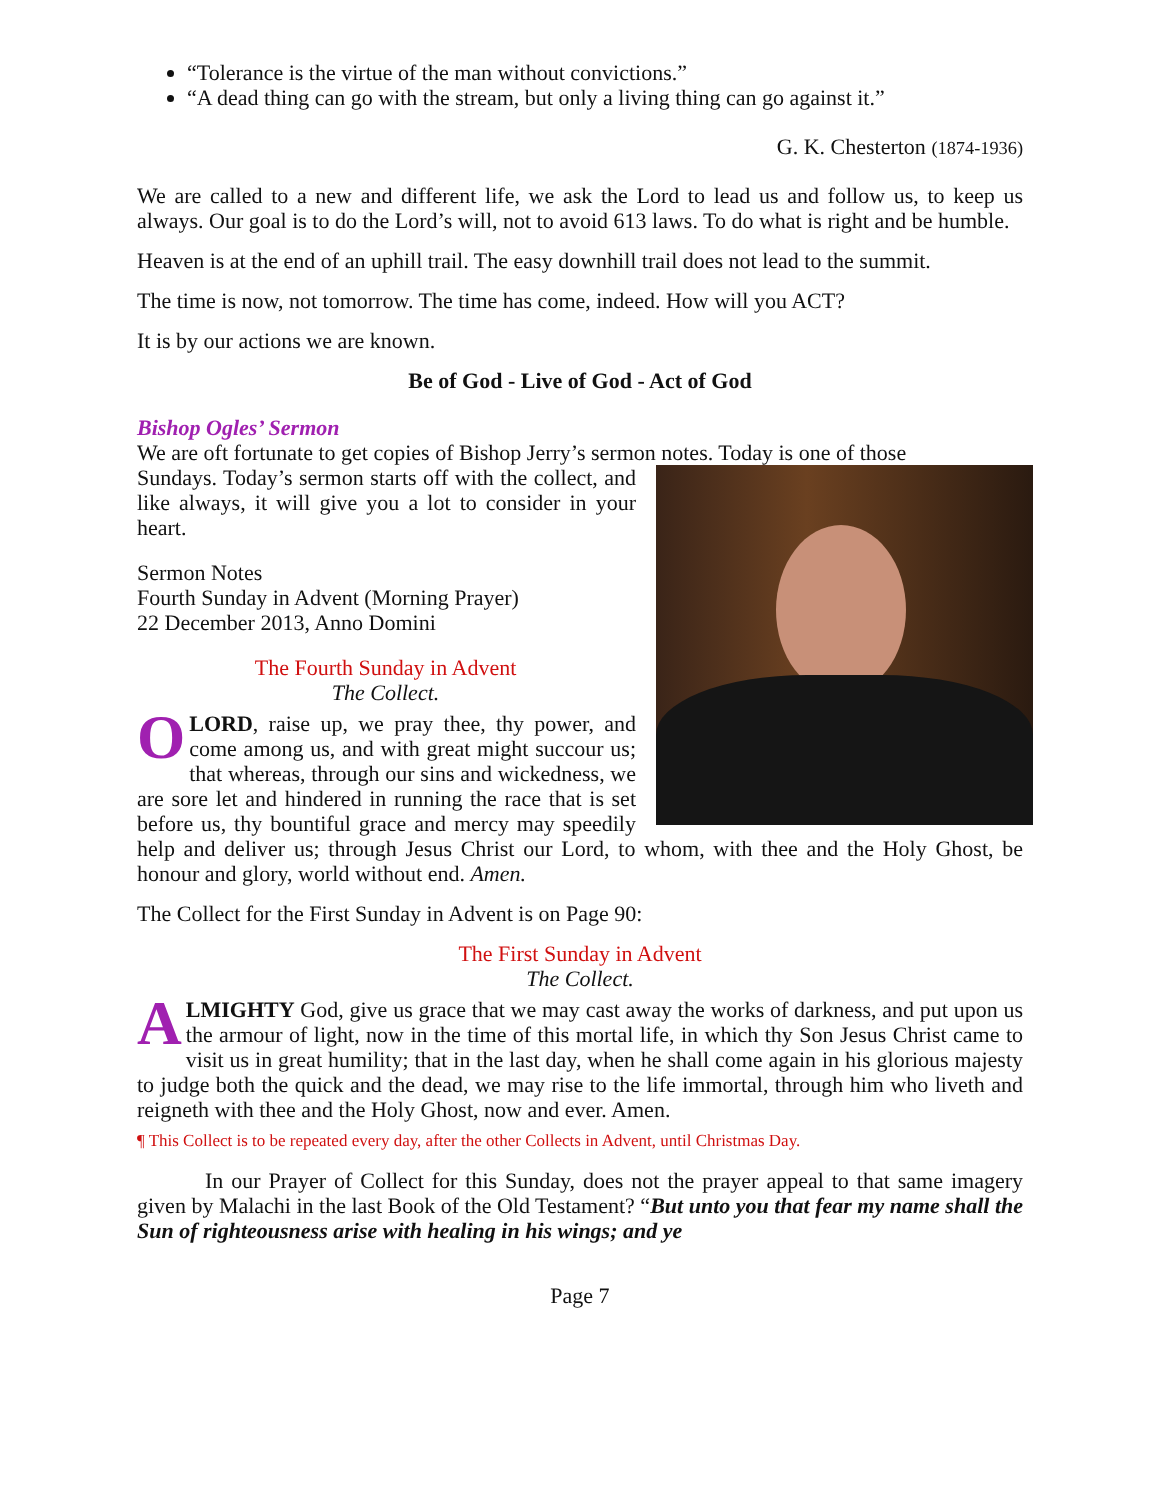“Tolerance is the virtue of the man without convictions.”
“A dead thing can go with the stream, but only a living thing can go against it.”
G. K. Chesterton (1874-1936)
We are called to a new and different life, we ask the Lord to lead us and follow us, to keep us always. Our goal is to do the Lord’s will, not to avoid 613 laws. To do what is right and be humble.
Heaven is at the end of an uphill trail. The easy downhill trail does not lead to the summit.
The time is now, not tomorrow. The time has come, indeed. How will you ACT?
It is by our actions we are known.
Be of God - Live of God - Act of God
Bishop Ogles’ Sermon
We are oft fortunate to get copies of Bishop Jerry’s sermon notes. Today is one of those
Sundays. Today’s sermon starts off with the collect, and like always, it will give you a lot to consider in your heart.
Sermon Notes
Fourth Sunday in Advent (Morning Prayer)
22 December 2013, Anno Domini
The Fourth Sunday in Advent
The Collect.
OLORD, raise up, we pray thee, thy power, and come among us, and with great might succour us; that whereas, through our sins and wickedness, we are sore let and hindered in running the race that is set before us, thy bountiful grace and mercy may speedily help and deliver us; through Jesus Christ our Lord, to whom, with thee and the Holy Ghost, be honour and glory, world without end. Amen.
The Collect for the First Sunday in Advent is on Page 90:
The First Sunday in Advent
The Collect.
ALMIGHTY God, give us grace that we may cast away the works of darkness, and put upon us the armour of light, now in the time of this mortal life, in which thy Son Jesus Christ came to visit us in great humility; that in the last day, when he shall come again in his glorious majesty to judge both the quick and the dead, we may rise to the life immortal, through him who liveth and reigneth with thee and the Holy Ghost, now and ever. Amen.
¶ This Collect is to be repeated every day, after the other Collects in Advent, until Christmas Day.
In our Prayer of Collect for this Sunday, does not the prayer appeal to that same imagery given by Malachi in the last Book of the Old Testament? “But unto you that fear my name shall the Sun of righteousness arise with healing in his wings; and ye
Page 7